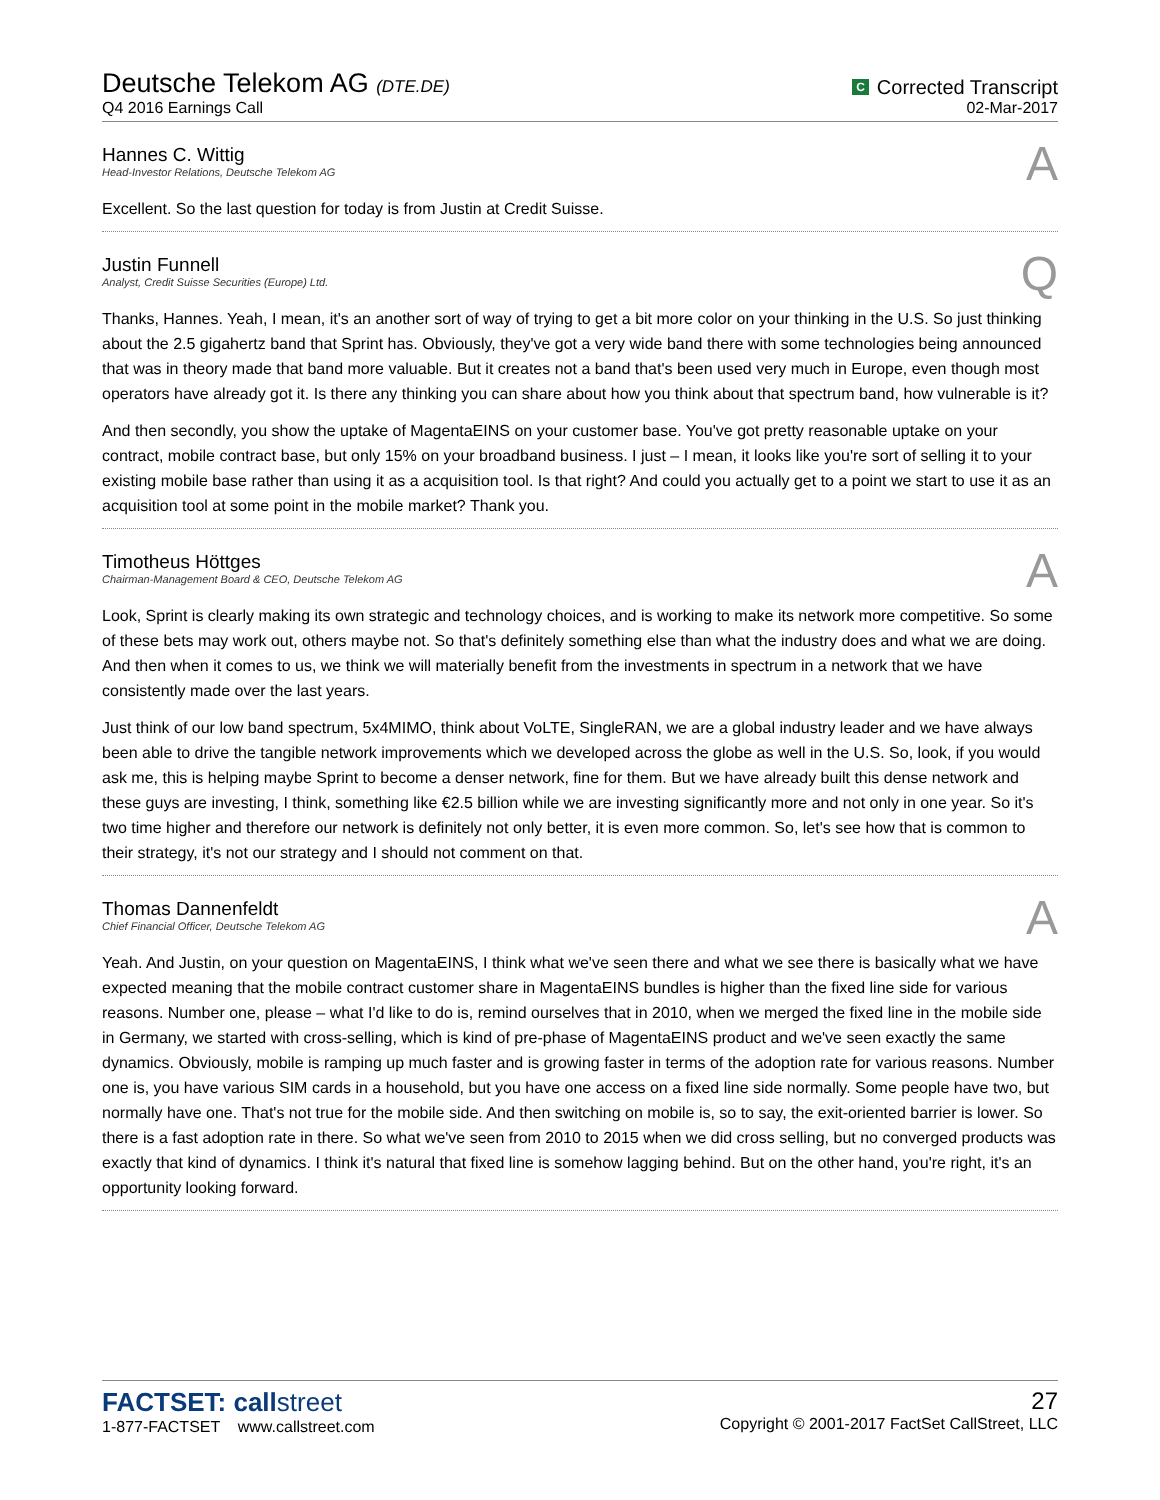Deutsche Telekom AG (DTE.DE)
Q4 2016 Earnings Call
C Corrected Transcript
02-Mar-2017
Hannes C. Wittig
Head-Investor Relations, Deutsche Telekom AG
A
Excellent. So the last question for today is from Justin at Credit Suisse.
Justin Funnell
Analyst, Credit Suisse Securities (Europe) Ltd.
Q
Thanks, Hannes. Yeah, I mean, it's an another sort of way of trying to get a bit more color on your thinking in the U.S. So just thinking about the 2.5 gigahertz band that Sprint has. Obviously, they've got a very wide band there with some technologies being announced that was in theory made that band more valuable. But it creates not a band that's been used very much in Europe, even though most operators have already got it. Is there any thinking you can share about how you think about that spectrum band, how vulnerable is it?
And then secondly, you show the uptake of MagentaEINS on your customer base. You've got pretty reasonable uptake on your contract, mobile contract base, but only 15% on your broadband business. I just – I mean, it looks like you're sort of selling it to your existing mobile base rather than using it as a acquisition tool. Is that right? And could you actually get to a point we start to use it as an acquisition tool at some point in the mobile market? Thank you.
Timotheus Höttges
Chairman-Management Board & CEO, Deutsche Telekom AG
A
Look, Sprint is clearly making its own strategic and technology choices, and is working to make its network more competitive. So some of these bets may work out, others maybe not. So that's definitely something else than what the industry does and what we are doing. And then when it comes to us, we think we will materially benefit from the investments in spectrum in a network that we have consistently made over the last years.
Just think of our low band spectrum, 5x4MIMO, think about VoLTE, SingleRAN, we are a global industry leader and we have always been able to drive the tangible network improvements which we developed across the globe as well in the U.S. So, look, if you would ask me, this is helping maybe Sprint to become a denser network, fine for them. But we have already built this dense network and these guys are investing, I think, something like €2.5 billion while we are investing significantly more and not only in one year. So it's two time higher and therefore our network is definitely not only better, it is even more common. So, let's see how that is common to their strategy, it's not our strategy and I should not comment on that.
Thomas Dannenfeldt
Chief Financial Officer, Deutsche Telekom AG
A
Yeah. And Justin, on your question on MagentaEINS, I think what we've seen there and what we see there is basically what we have expected meaning that the mobile contract customer share in MagentaEINS bundles is higher than the fixed line side for various reasons. Number one, please – what I'd like to do is, remind ourselves that in 2010, when we merged the fixed line in the mobile side in Germany, we started with cross-selling, which is kind of pre-phase of MagentaEINS product and we've seen exactly the same dynamics. Obviously, mobile is ramping up much faster and is growing faster in terms of the adoption rate for various reasons. Number one is, you have various SIM cards in a household, but you have one access on a fixed line side normally. Some people have two, but normally have one. That's not true for the mobile side. And then switching on mobile is, so to say, the exit-oriented barrier is lower. So there is a fast adoption rate in there. So what we've seen from 2010 to 2015 when we did cross selling, but no converged products was exactly that kind of dynamics. I think it's natural that fixed line is somehow lagging behind. But on the other hand, you're right, it's an opportunity looking forward.
FACTSET: callstreet
1-877-FACTSET www.callstreet.com
27
Copyright © 2001-2017 FactSet CallStreet, LLC